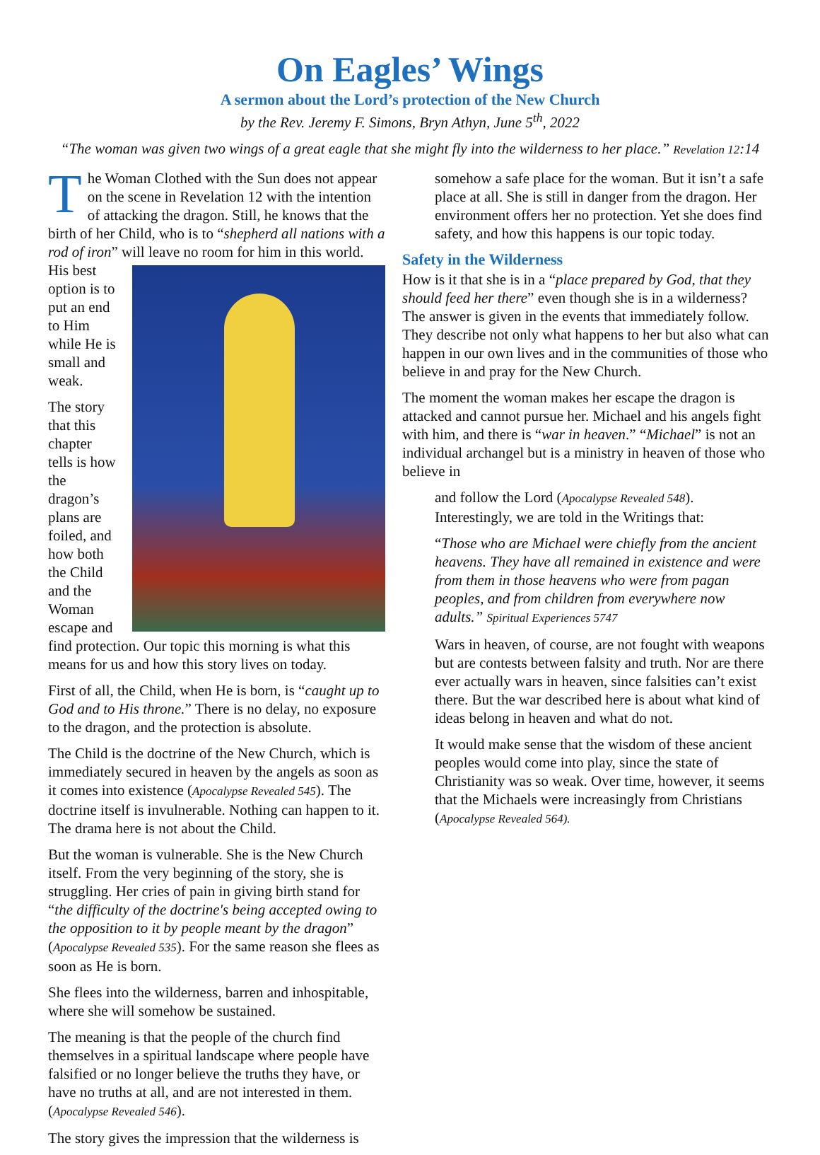On Eagles’ Wings
A sermon about the Lord’s protection of the New Church
by the Rev. Jeremy F. Simons, Bryn Athyn, June 5<sup>th</sup>, 2022
“The woman was given two wings of a great eagle that she might fly into the wilderness to her place.” Revelation 12:14
The Woman Clothed with the Sun does not appear on the scene in Revelation 12 with the intention of attacking the dragon. Still, he knows that the birth of her Child, who is to “shepherd all nations with a rod of iron” will leave no room for him in this world. His best option is to put an end to Him while He is small and weak.
The story that this chapter tells is how the dragon’s plans are foiled, and how both the Child and the Woman escape and find protection. Our topic this morning is what this means for us and how this story lives on today.
First of all, the Child, when He is born, is “caught up to God and to His throne.” There is no delay, no exposure to the dragon, and the protection is absolute.
The Child is the doctrine of the New Church, which is immediately secured in heaven by the angels as soon as it comes into existence (Apocalypse Revealed 545). The doctrine itself is invulnerable. Nothing can happen to it. The drama here is not about the Child.
But the woman is vulnerable. She is the New Church itself. From the very beginning of the story, she is struggling. Her cries of pain in giving birth stand for “the difficulty of the doctrine's being accepted owing to the opposition to it by people meant by the dragon” (Apocalypse Revealed 535). For the same reason she flees as soon as He is born.
She flees into the wilderness, barren and inhospitable, where she will somehow be sustained.
The meaning is that the people of the church find themselves in a spiritual landscape where people have falsified or no longer believe the truths they have, or have no truths at all, and are not interested in them. (Apocalypse Revealed 546).
The story gives the impression that the wilderness is
somehow a safe place for the woman. But it isn’t a safe place at all. She is still in danger from the dragon. Her environment offers her no protection. Yet she does find safety, and how this happens is our topic today.
Safety in the Wilderness
How is it that she is in a “place prepared by God, that they should feed her there” even though she is in a wilderness? The answer is given in the events that immediately follow. They describe not only what happens to her but also what can happen in our own lives and in the communities of those who believe in and pray for the New Church.
The moment the woman makes her escape the dragon is attacked and cannot pursue her. Michael and his angels fight with him, and there is “war in heaven.” “Michael” is not an individual archangel but is a ministry in heaven of those who believe in
and follow the Lord (Apocalypse Revealed 548). Interestingly, we are told in the Writings that:
“Those who are Michael were chiefly from the ancient heavens. They have all remained in existence and were from them in those heavens who were from pagan peoples, and from children from everywhere now adults.” Spiritual Experiences 5747
Wars in heaven, of course, are not fought with weapons but are contests between falsity and truth. Nor are there ever actually wars in heaven, since falsities can’t exist there. But the war described here is about what kind of ideas belong in heaven and what do not.
It would make sense that the wisdom of these ancient peoples would come into play, since the state of Christianity was so weak. Over time, however, it seems that the Michaels were increasingly from Christians (Apocalypse Revealed 564).